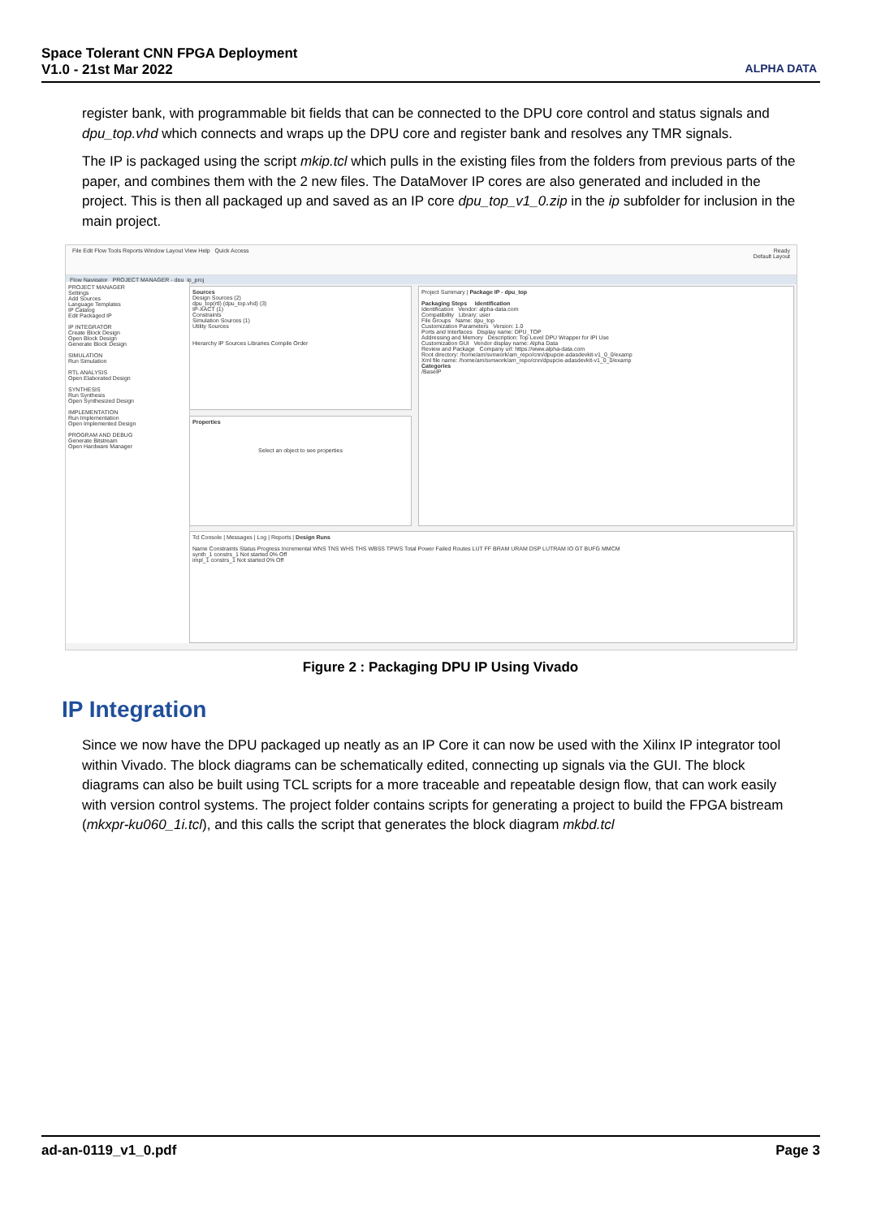Space Tolerant CNN FPGA Deployment
V1.0 - 21st Mar 2022
ALPHA DATA
register bank, with programmable bit fields that can be connected to the DPU core control and status signals and dpu_top.vhd which connects and wraps up the DPU core and register bank and resolves any TMR signals.
The IP is packaged using the script mkip.tcl which pulls in the existing files from the folders from previous parts of the paper, and combines them with the 2 new files. The DataMover IP cores are also generated and included in the project. This is then all packaged up and saved as an IP core dpu_top_v1_0.zip in the ip subfolder for inclusion in the main project.
File Edit Flow Tools Reports Window Layout View Help Quick Access Ready
Default Layout
Flow Navigator PROJECT MANAGER - dpu_ip_proj
PROJECT MANAGER
Settings
Add Sources
Language Templates
IP Catalog
Edit Packaged IP
IP INTEGRATOR
Create Block Design
Open Block Design
Generate Block Design
SIMULATION
Run Simulation
RTL ANALYSIS
Open Elaborated Design
SYNTHESIS
Run Synthesis
Open Synthesized Design
IMPLEMENTATION
Run Implementation
Open Implemented Design
PROGRAM AND DEBUG
Generate Bitstream
Open Hardware Manager
Sources
Design Sources (2)
dpu_top(rtl) (dpu_top.vhd) (3)
IP-XACT (1)
Constraints
Simulation Sources (1)
Utility Sources
Hierarchy IP Sources Libraries Compile Order
Properties
Select an object to see properties
Project Summary | Package IP - dpu_top
Packaging Steps Identification
Identification Vendor: alpha-data.com
Compatibility Library: user
File Groups Name: dpu_top
Customization Parameters Version: 1.0
Ports and Interfaces Display name: DPU_TOP
Addressing and Memory Description: Top Level DPU Wrapper for IPI Use
Customization GUI Vendor display name: Alpha Data
Review and Package Company url: https://www.alpha-data.com
Root directory: /home/am/svnwork/am_repo/cnn/dpupcie-adasdevkit-v1_0_0/examp
Xml file name: /home/am/svnwork/am_repo/cnn/dpupcie-adasdevkit-v1_0_0/examp
Categories
/BaseIP
Tcl Console | Messages | Log | Reports | Design Runs
Name Constraints Status Progress Incremental WNS TNS WHS THS WBSS TPWS Total Power Failed Routes LUT FF BRAM URAM DSP LUTRAM IO GT BUFG MMCM
synth_1 constrs_1 Not started 0% Off
impl_1 constrs_1 Not started 0% Off
Figure 2 : Packaging DPU IP Using Vivado
IP Integration
Since we now have the DPU packaged up neatly as an IP Core it can now be used with the Xilinx IP integrator tool within Vivado. The block diagrams can be schematically edited, connecting up signals via the GUI. The block diagrams can also be built using TCL scripts for a more traceable and repeatable design flow, that can work easily with version control systems. The project folder contains scripts for generating a project to build the FPGA bistream (mkxpr-ku060_1i.tcl), and this calls the script that generates the block diagram mkbd.tcl
ad-an-0119_v1_0.pdf Page 3